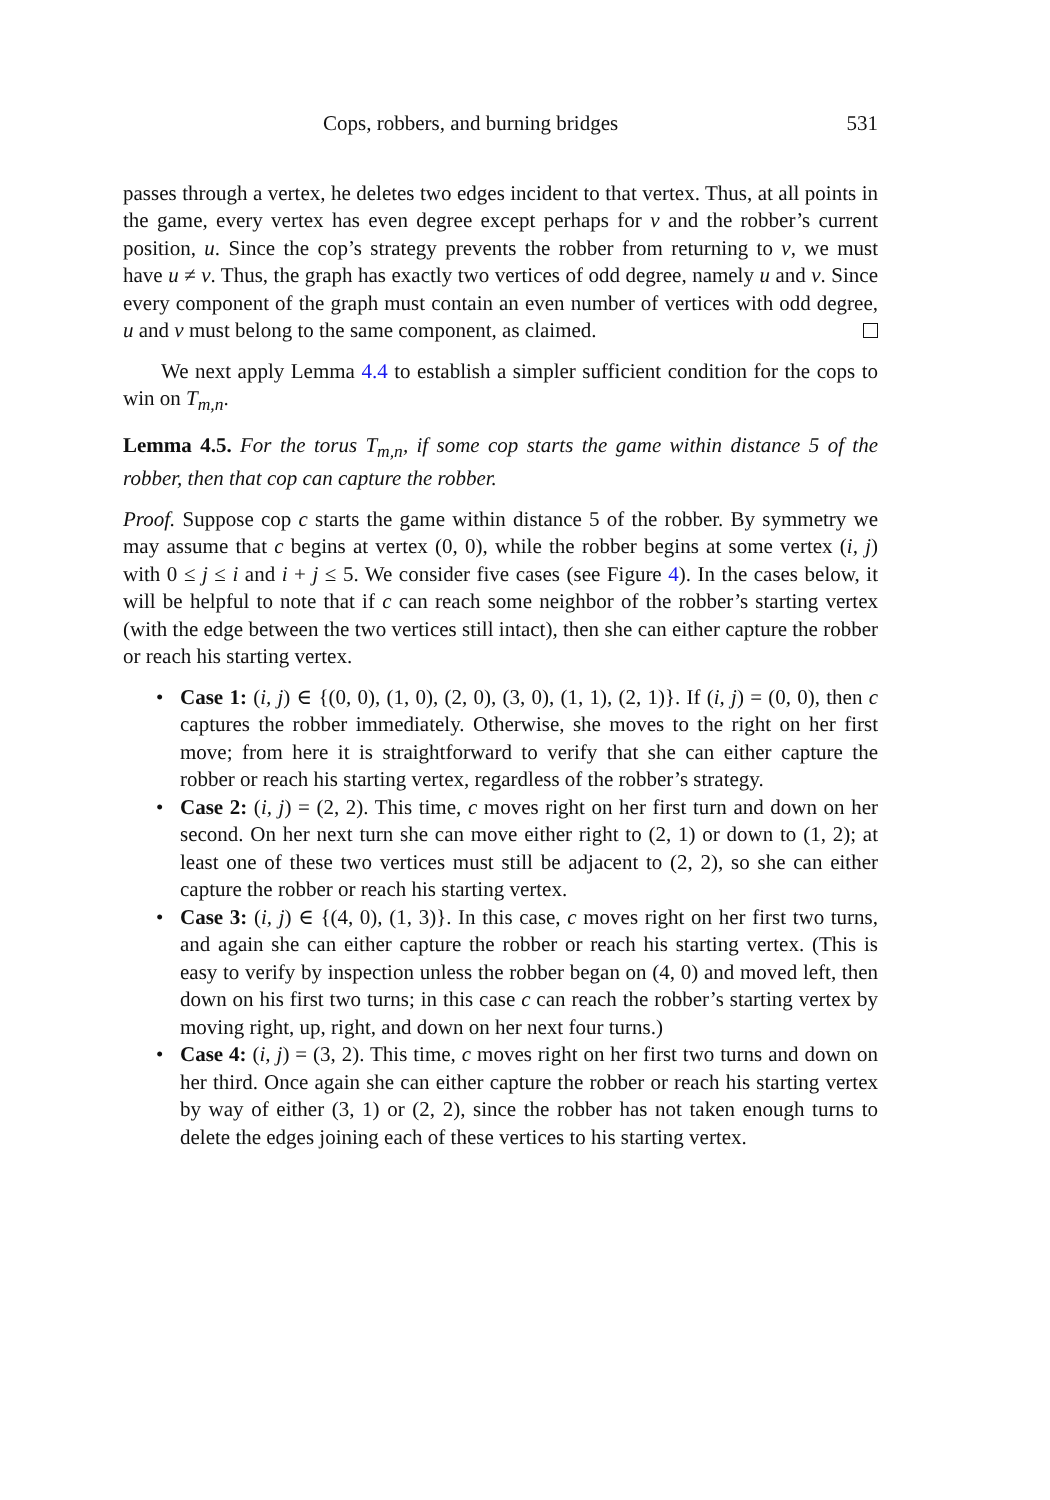Cops, robbers, and burning bridges 531
passes through a vertex, he deletes two edges incident to that vertex. Thus, at all points in the game, every vertex has even degree except perhaps for v and the robber’s current position, u. Since the cop’s strategy prevents the robber from returning to v, we must have u ≠ v. Thus, the graph has exactly two vertices of odd degree, namely u and v. Since every component of the graph must contain an even number of vertices with odd degree, u and v must belong to the same component, as claimed.
We next apply Lemma 4.4 to establish a simpler sufficient condition for the cops to win on T<sub>m,n</sub>.
Lemma 4.5. For the torus T<sub>m,n</sub>, if some cop starts the game within distance 5 of the robber, then that cop can capture the robber.
Proof. Suppose cop c starts the game within distance 5 of the robber. By symmetry we may assume that c begins at vertex (0, 0), while the robber begins at some vertex (i, j) with 0 ≤ j ≤ i and i + j ≤ 5. We consider five cases (see Figure 4). In the cases below, it will be helpful to note that if c can reach some neighbor of the robber’s starting vertex (with the edge between the two vertices still intact), then she can either capture the robber or reach his starting vertex.
• Case 1: (i, j) ∈ {(0, 0), (1, 0), (2, 0), (3, 0), (1, 1), (2, 1)}. If (i, j) = (0, 0), then c captures the robber immediately. Otherwise, she moves to the right on her first move; from here it is straightforward to verify that she can either capture the robber or reach his starting vertex, regardless of the robber’s strategy.
• Case 2: (i, j) = (2, 2). This time, c moves right on her first turn and down on her second. On her next turn she can move either right to (2, 1) or down to (1, 2); at least one of these two vertices must still be adjacent to (2, 2), so she can either capture the robber or reach his starting vertex.
• Case 3: (i, j) ∈ {(4, 0), (1, 3)}. In this case, c moves right on her first two turns, and again she can either capture the robber or reach his starting vertex. (This is easy to verify by inspection unless the robber began on (4, 0) and moved left, then down on his first two turns; in this case c can reach the robber’s starting vertex by moving right, up, right, and down on her next four turns.)
• Case 4: (i, j) = (3, 2). This time, c moves right on her first two turns and down on her third. Once again she can either capture the robber or reach his starting vertex by way of either (3, 1) or (2, 2), since the robber has not taken enough turns to delete the edges joining each of these vertices to his starting vertex.